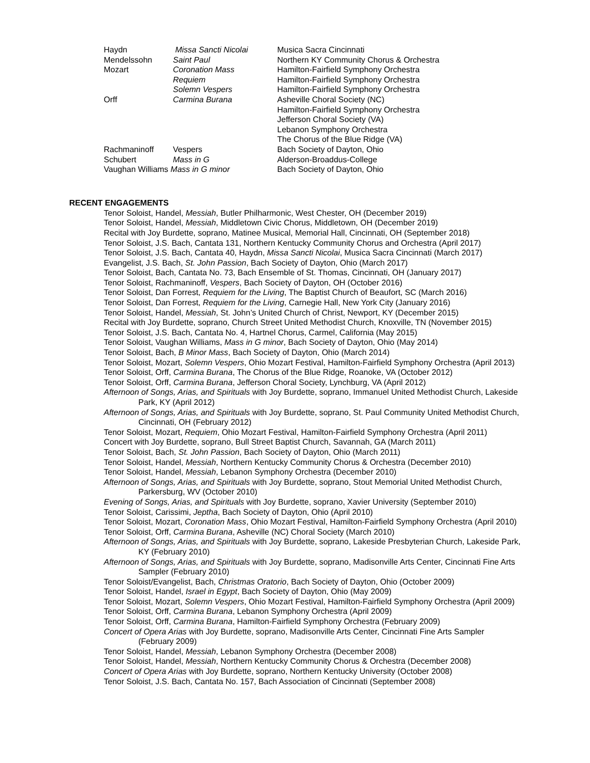| Haydn | Missa Sancti Nicolai | Musica Sacra Cincinnati |
| Mendelssohn | Saint Paul | Northern KY Community Chorus & Orchestra |
| Mozart | Coronation Mass | Hamilton-Fairfield Symphony Orchestra |
| | Requiem | Hamilton-Fairfield Symphony Orchestra |
| | Solemn Vespers | Hamilton-Fairfield Symphony Orchestra |
| Orff | Carmina Burana | Asheville Choral Society (NC) |
| | | Hamilton-Fairfield Symphony Orchestra |
| | | Jefferson Choral Society (VA) |
| | | Lebanon Symphony Orchestra |
| | | The Chorus of the Blue Ridge (VA) |
| Rachmaninoff | Vespers | Bach Society of Dayton, Ohio |
| Schubert | Mass in G | Alderson-Broaddus-College |
| Vaughan Williams Mass in G minor | | Bach Society of Dayton, Ohio |
RECENT ENGAGEMENTS
Tenor Soloist, Handel, Messiah, Butler Philharmonic, West Chester, OH (December 2019)
Tenor Soloist, Handel, Messiah, Middletown Civic Chorus, Middletown, OH (December 2019)
Recital with Joy Burdette, soprano, Matinee Musical, Memorial Hall, Cincinnati, OH (September 2018)
Tenor Soloist, J.S. Bach, Cantata 131, Northern Kentucky Community Chorus and Orchestra (April 2017)
Tenor Soloist, J.S. Bach, Cantata 40, Haydn, Missa Sancti Nicolai, Musica Sacra Cincinnati (March 2017)
Evangelist, J.S. Bach, St. John Passion, Bach Society of Dayton, Ohio (March 2017)
Tenor Soloist, Bach, Cantata No. 73, Bach Ensemble of St. Thomas, Cincinnati, OH (January 2017)
Tenor Soloist, Rachmaninoff, Vespers, Bach Society of Dayton, OH (October 2016)
Tenor Soloist, Dan Forrest, Requiem for the Living, The Baptist Church of Beaufort, SC (March 2016)
Tenor Soloist, Dan Forrest, Requiem for the Living, Carnegie Hall, New York City (January 2016)
Tenor Soloist, Handel, Messiah, St. John’s United Church of Christ, Newport, KY (December 2015)
Recital with Joy Burdette, soprano, Church Street United Methodist Church, Knoxville, TN (November 2015)
Tenor Soloist, J.S. Bach, Cantata No. 4, Hartnel Chorus, Carmel, California (May 2015)
Tenor Soloist, Vaughan Williams, Mass in G minor, Bach Society of Dayton, Ohio (May 2014)
Tenor Soloist, Bach, B Minor Mass, Bach Society of Dayton, Ohio (March 2014)
Tenor Soloist, Mozart, Solemn Vespers, Ohio Mozart Festival, Hamilton-Fairfield Symphony Orchestra (April 2013)
Tenor Soloist, Orff, Carmina Burana, The Chorus of the Blue Ridge, Roanoke, VA (October 2012)
Tenor Soloist, Orff, Carmina Burana, Jefferson Choral Society, Lynchburg, VA (April 2012)
Afternoon of Songs, Arias, and Spirituals with Joy Burdette, soprano, Immanuel United Methodist Church, Lakeside Park, KY (April 2012)
Afternoon of Songs, Arias, and Spirituals with Joy Burdette, soprano, St. Paul Community United Methodist Church, Cincinnati, OH (February 2012)
Tenor Soloist, Mozart, Requiem, Ohio Mozart Festival, Hamilton-Fairfield Symphony Orchestra (April 2011)
Concert with Joy Burdette, soprano, Bull Street Baptist Church, Savannah, GA (March 2011)
Tenor Soloist, Bach, St. John Passion, Bach Society of Dayton, Ohio (March 2011)
Tenor Soloist, Handel, Messiah, Northern Kentucky Community Chorus & Orchestra (December 2010)
Tenor Soloist, Handel, Messiah, Lebanon Symphony Orchestra (December 2010)
Afternoon of Songs, Arias, and Spirituals with Joy Burdette, soprano, Stout Memorial United Methodist Church, Parkersburg, WV (October 2010)
Evening of Songs, Arias, and Spirituals with Joy Burdette, soprano, Xavier University (September 2010)
Tenor Soloist, Carissimi, Jeptha, Bach Society of Dayton, Ohio (April 2010)
Tenor Soloist, Mozart, Coronation Mass, Ohio Mozart Festival, Hamilton-Fairfield Symphony Orchestra (April 2010)
Tenor Soloist, Orff, Carmina Burana, Asheville (NC) Choral Society (March 2010)
Afternoon of Songs, Arias, and Spirituals with Joy Burdette, soprano, Lakeside Presbyterian Church, Lakeside Park, KY (February 2010)
Afternoon of Songs, Arias, and Spirituals with Joy Burdette, soprano, Madisonville Arts Center, Cincinnati Fine Arts Sampler (February 2010)
Tenor Soloist/Evangelist, Bach, Christmas Oratorio, Bach Society of Dayton, Ohio (October 2009)
Tenor Soloist, Handel, Israel in Egypt, Bach Society of Dayton, Ohio (May 2009)
Tenor Soloist, Mozart, Solemn Vespers, Ohio Mozart Festival, Hamilton-Fairfield Symphony Orchestra (April 2009)
Tenor Soloist, Orff, Carmina Burana, Lebanon Symphony Orchestra (April 2009)
Tenor Soloist, Orff, Carmina Burana, Hamilton-Fairfield Symphony Orchestra (February 2009)
Concert of Opera Arias with Joy Burdette, soprano, Madisonville Arts Center, Cincinnati Fine Arts Sampler (February 2009)
Tenor Soloist, Handel, Messiah, Lebanon Symphony Orchestra (December 2008)
Tenor Soloist, Handel, Messiah, Northern Kentucky Community Chorus & Orchestra (December 2008)
Concert of Opera Arias with Joy Burdette, soprano, Northern Kentucky University (October 2008)
Tenor Soloist, J.S. Bach, Cantata No. 157, Bach Association of Cincinnati (September 2008)